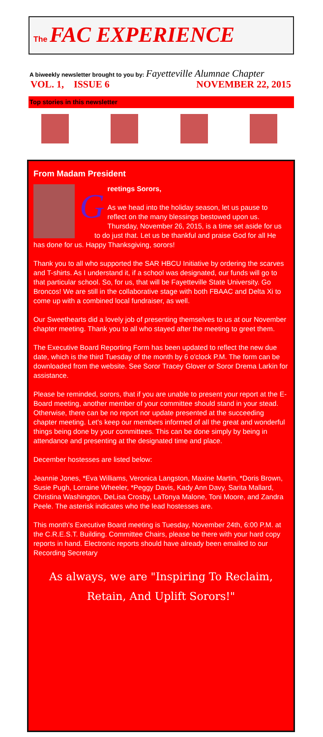The FAC EXPERIENCE
A biweekly newsletter brought to you by: Fayetteville Alumnae Chapter
VOL. 1, ISSUE 6 NOVEMBER 22, 2015
Top stories in this newsletter
From Madam President
G
reetings Sorors,
As we head into the holiday season, let us pause to reflect on the many blessings bestowed upon us. Thursday, November 26, 2015, is a time set aside for us to do just that. Let us be thankful and praise God for all He has done for us. Happy Thanksgiving, sorors!
Thank you to all who supported the SAR HBCU Initiative by ordering the scarves and T-shirts. As I understand it, if a school was designated, our funds will go to that particular school. So, for us, that will be Fayetteville State University. Go Broncos! We are still in the collaborative stage with both FBAAC and Delta Xi to come up with a combined local fundraiser, as well.
Our Sweethearts did a lovely job of presenting themselves to us at our November chapter meeting. Thank you to all who stayed after the meeting to greet them.
The Executive Board Reporting Form has been updated to reflect the new due date, which is the third Tuesday of the month by 6 o'clock P.M. The form can be downloaded from the website. See Soror Tracey Glover or Soror Drema Larkin for assistance.
Please be reminded, sorors, that if you are unable to present your report at the E-Board meeting, another member of your committee should stand in your stead. Otherwise, there can be no report nor update presented at the succeeding chapter meeting. Let's keep our members informed of all the great and wonderful things being done by your committees. This can be done simply by being in attendance and presenting at the designated time and place.
December hostesses are listed below:
Jeannie Jones, *Eva Williams, Veronica Langston, Maxine Martin, *Doris Brown, Susie Pugh, Lorraine Wheeler, *Peggy Davis, Kady Ann Davy, Sarita Mallard, Christina Washington, DeLisa Crosby, LaTonya Malone, Toni Moore, and Zandra Peele. The asterisk indicates who the lead hostesses are.
This month's Executive Board meeting is Tuesday, November 24th, 6:00 P.M. at the C.R.E.S.T. Building. Committee Chairs, please be there with your hard copy reports in hand. Electronic reports should have already been emailed to our Recording Secretary
As always, we are "Inspiring To Reclaim,
Retain, And Uplift Sorors!"